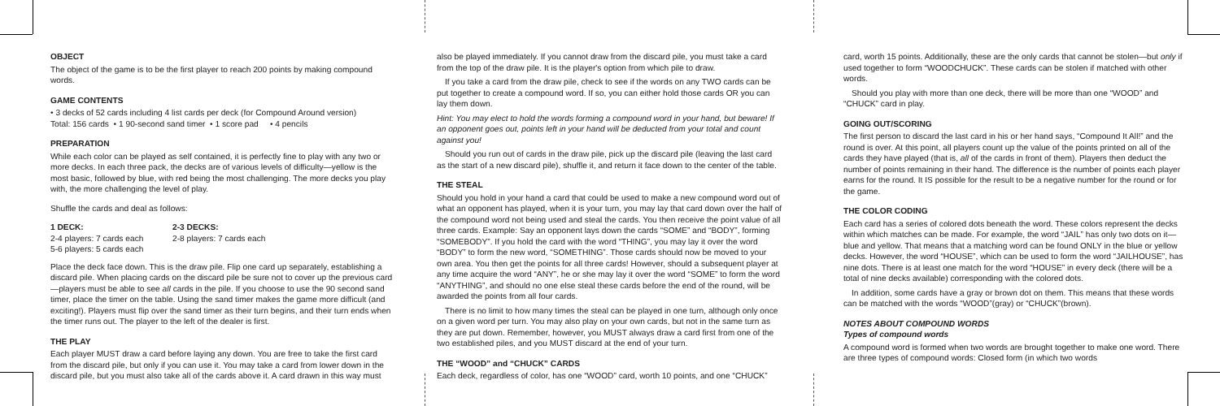OBJECT
The object of the game is to be the first player to reach 200 points by making compound words.
GAME CONTENTS
• 3 decks of 52 cards including 4 list cards per deck (for Compound Around version)
Total: 156 cards • 1 90-second sand timer • 1 score pad • 4 pencils
PREPARATION
While each color can be played as self contained, it is perfectly fine to play with any two or more decks. In each three pack, the decks are of various levels of difficulty—yellow is the most basic, followed by blue, with red being the most challenging. The more decks you play with, the more challenging the level of play.
Shuffle the cards and deal as follows:
1 DECK:
2-4 players: 7 cards each
5-6 players: 5 cards each
2-3 DECKS:
2-8 players: 7 cards each
Place the deck face down. This is the draw pile. Flip one card up separately, establishing a discard pile. When placing cards on the discard pile be sure not to cover up the previous card—players must be able to see all cards in the pile. If you choose to use the 90 second sand timer, place the timer on the table. Using the sand timer makes the game more difficult (and exciting!). Players must flip over the sand timer as their turn begins, and their turn ends when the timer runs out. The player to the left of the dealer is first.
THE PLAY
Each player MUST draw a card before laying any down. You are free to take the first card from the discard pile, but only if you can use it. You may take a card from lower down in the discard pile, but you must also take all of the cards above it. A card drawn in this way must
also be played immediately. If you cannot draw from the discard pile, you must take a card from the top of the draw pile. It is the player's option from which pile to draw.
If you take a card from the draw pile, check to see if the words on any TWO cards can be put together to create a compound word. If so, you can either hold those cards OR you can lay them down.
Hint: You may elect to hold the words forming a compound word in your hand, but beware! If an opponent goes out, points left in your hand will be deducted from your total and count against you!
Should you run out of cards in the draw pile, pick up the discard pile (leaving the last card as the start of a new discard pile), shuffle it, and return it face down to the center of the table.
THE STEAL
Should you hold in your hand a card that could be used to make a new compound word out of what an opponent has played, when it is your turn, you may lay that card down over the half of the compound word not being used and steal the cards. You then receive the point value of all three cards. Example: Say an opponent lays down the cards “SOME” and “BODY”, forming “SOMEBODY”. If you hold the card with the word “THING”, you may lay it over the word “BODY” to form the new word, “SOMETHING”. Those cards should now be moved to your own area. You then get the points for all three cards! However, should a subsequent player at any time acquire the word “ANY”, he or she may lay it over the word “SOME” to form the word “ANYTHING”, and should no one else steal these cards before the end of the round, will be awarded the points from all four cards.
There is no limit to how many times the steal can be played in one turn, although only once on a given word per turn. You may also play on your own cards, but not in the same turn as they are put down. Remember, however, you MUST always draw a card first from one of the two established piles, and you MUST discard at the end of your turn.
THE “WOOD” and “CHUCK” CARDS
Each deck, regardless of color, has one “WOOD” card, worth 10 points, and one “CHUCK”
card, worth 15 points. Additionally, these are the only cards that cannot be stolen—but only if used together to form “WOODCHUCK”. These cards can be stolen if matched with other words.
Should you play with more than one deck, there will be more than one “WOOD” and “CHUCK” card in play.
GOING OUT/SCORING
The first person to discard the last card in his or her hand says, “Compound It All!” and the round is over. At this point, all players count up the value of the points printed on all of the cards they have played (that is, all of the cards in front of them). Players then deduct the number of points remaining in their hand. The difference is the number of points each player earns for the round. It IS possible for the result to be a negative number for the round or for the game.
THE COLOR CODING
Each card has a series of colored dots beneath the word. These colors represent the decks within which matches can be made. For example, the word “JAIL” has only two dots on it—blue and yellow. That means that a matching word can be found ONLY in the blue or yellow decks. However, the word “HOUSE”, which can be used to form the word “JAILHOUSE”, has nine dots. There is at least one match for the word “HOUSE” in every deck (there will be a total of nine decks available) corresponding with the colored dots.
In addition, some cards have a gray or brown dot on them. This means that these words can be matched with the words “WOOD”(gray) or “CHUCK”(brown).
NOTES ABOUT COMPOUND WORDS
Types of compound words
A compound word is formed when two words are brought together to make one word. There are three types of compound words: Closed form (in which two words